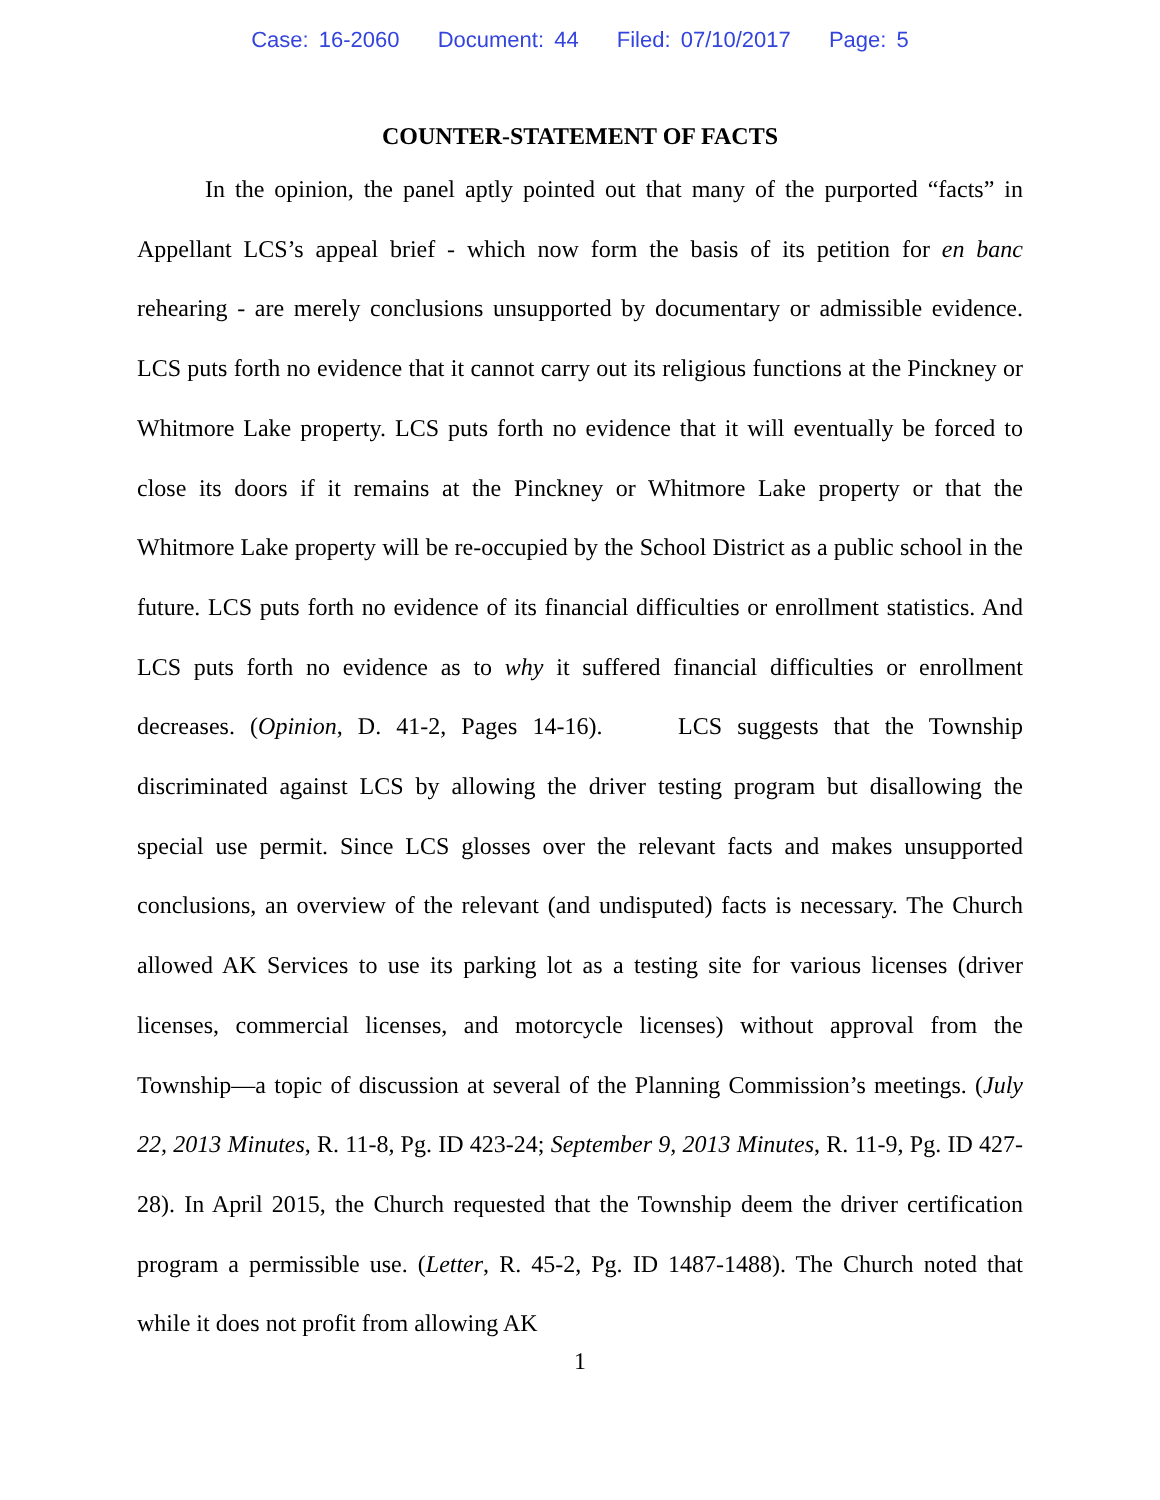Case: 16-2060 Document: 44 Filed: 07/10/2017 Page: 5
COUNTER-STATEMENT OF FACTS
In the opinion, the panel aptly pointed out that many of the purported “facts” in Appellant LCS’s appeal brief - which now form the basis of its petition for en banc rehearing - are merely conclusions unsupported by documentary or admissible evidence. LCS puts forth no evidence that it cannot carry out its religious functions at the Pinckney or Whitmore Lake property. LCS puts forth no evidence that it will eventually be forced to close its doors if it remains at the Pinckney or Whitmore Lake property or that the Whitmore Lake property will be re-occupied by the School District as a public school in the future. LCS puts forth no evidence of its financial difficulties or enrollment statistics. And LCS puts forth no evidence as to why it suffered financial difficulties or enrollment decreases. (Opinion, D. 41-2, Pages 14-16). LCS suggests that the Township discriminated against LCS by allowing the driver testing program but disallowing the special use permit. Since LCS glosses over the relevant facts and makes unsupported conclusions, an overview of the relevant (and undisputed) facts is necessary. The Church allowed AK Services to use its parking lot as a testing site for various licenses (driver licenses, commercial licenses, and motorcycle licenses) without approval from the Township—a topic of discussion at several of the Planning Commission’s meetings. (July 22, 2013 Minutes, R. 11-8, Pg. ID 423-24; September 9, 2013 Minutes, R. 11-9, Pg. ID 427-28). In April 2015, the Church requested that the Township deem the driver certification program a permissible use. (Letter, R. 45-2, Pg. ID 1487-1488). The Church noted that while it does not profit from allowing AK
1